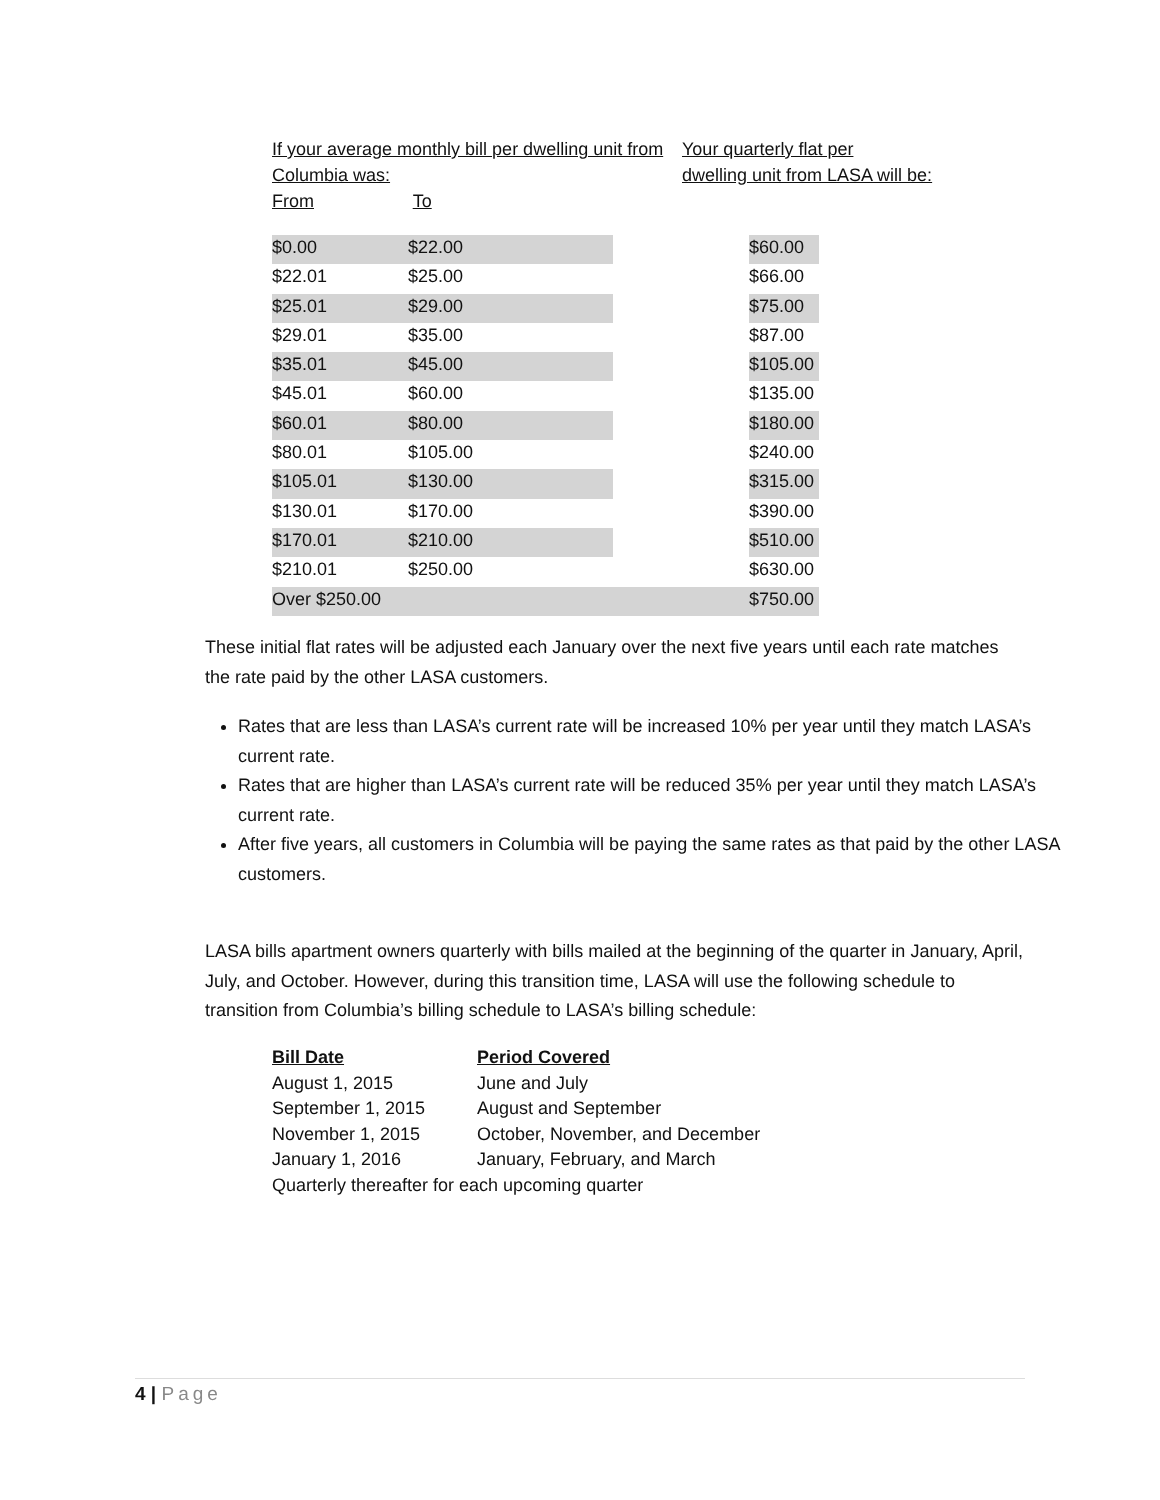If your average monthly bill per dwelling unit from Columbia was:
From To
Your quarterly flat per
dwelling unit from LASA will be:
| $0.00 | $22.00 | | $60.00 |
| $22.01 | $25.00 | | $66.00 |
| $25.01 | $29.00 | | $75.00 |
| $29.01 | $35.00 | | $87.00 |
| $35.01 | $45.00 | | $105.00 |
| $45.01 | $60.00 | | $135.00 |
| $60.01 | $80.00 | | $180.00 |
| $80.01 | $105.00 | | $240.00 |
| $105.01 | $130.00 | | $315.00 |
| $130.01 | $170.00 | | $390.00 |
| $170.01 | $210.00 | | $510.00 |
| $210.01 | $250.00 | | $630.00 |
| Over $250.00 | | | $750.00 |
These initial flat rates will be adjusted each January over the next five years until each rate matches the rate paid by the other LASA customers.
Rates that are less than LASA’s current rate will be increased 10% per year until they match LASA’s current rate.
Rates that are higher than LASA’s current rate will be reduced 35% per year until they match LASA’s current rate.
After five years, all customers in Columbia will be paying the same rates as that paid by the other LASA customers.
LASA bills apartment owners quarterly with bills mailed at the beginning of the quarter in January, April, July, and October. However, during this transition time, LASA will use the following schedule to transition from Columbia’s billing schedule to LASA’s billing schedule:
| Bill Date | Period Covered |
| --- | --- |
| August 1, 2015 | June and July |
| September 1, 2015 | August and September |
| November 1, 2015 | October, November, and December |
| January 1, 2016 | January, February, and March |
| Quarterly thereafter for each upcoming quarter | |
4 | Page